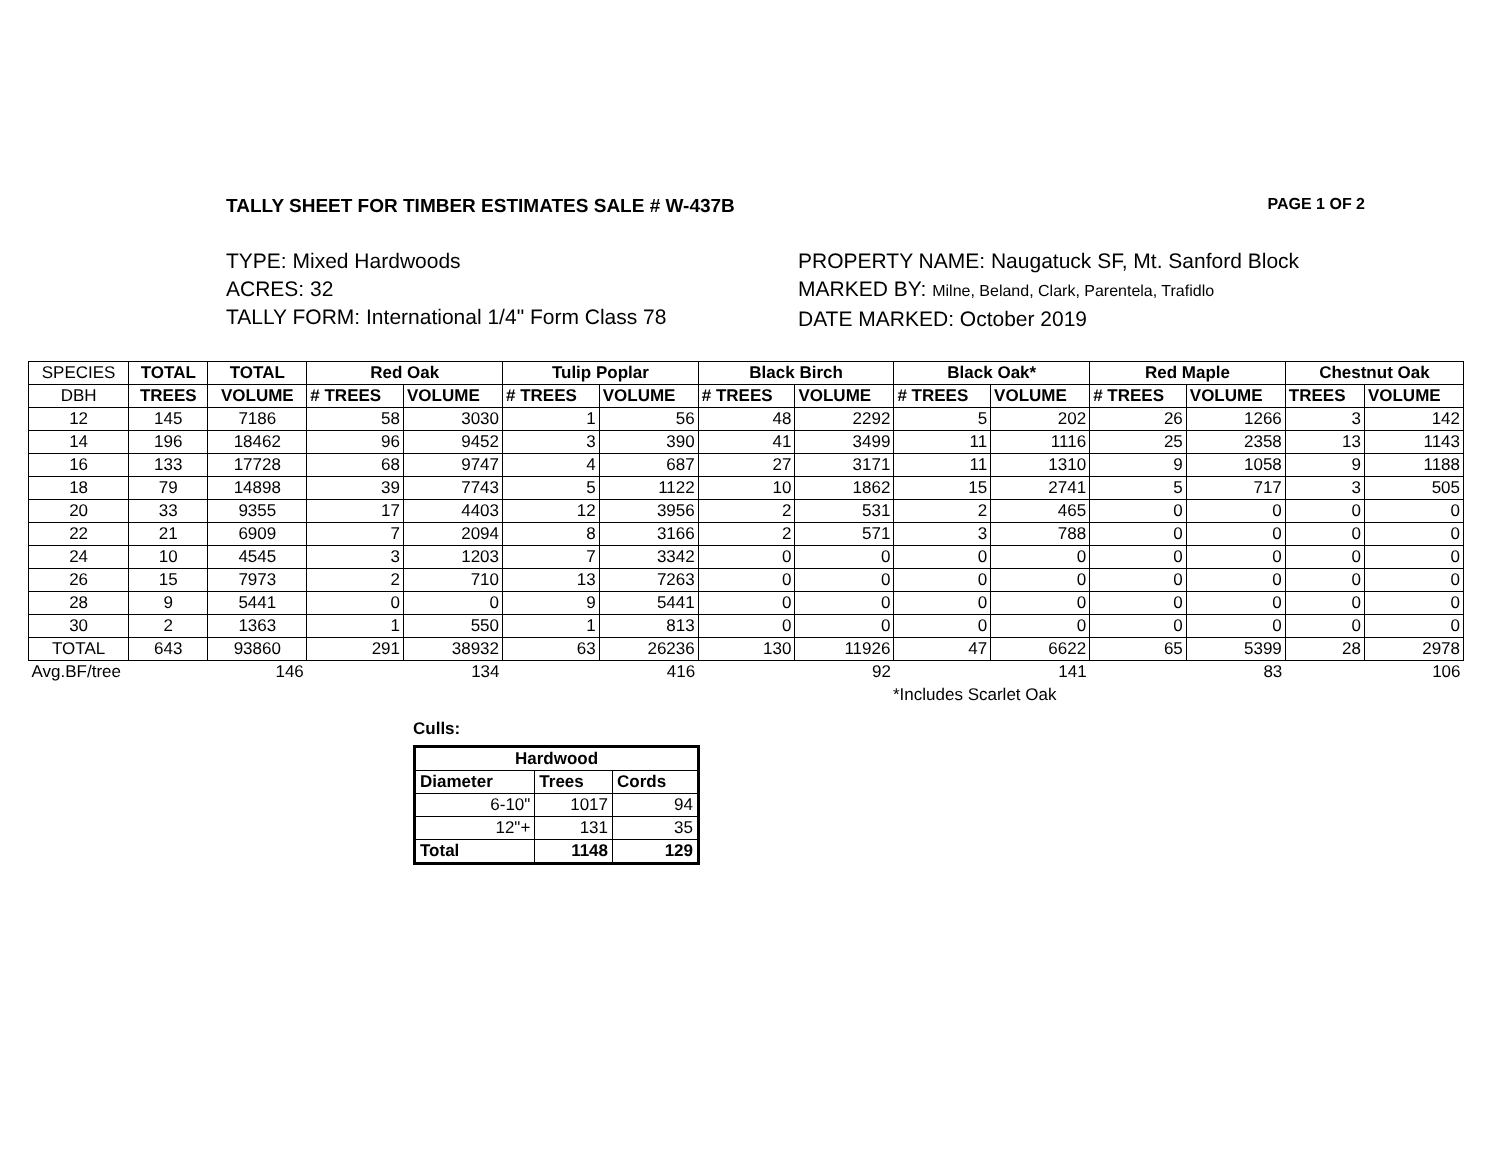TALLY SHEET FOR TIMBER ESTIMATES SALE # W-437B PAGE 1 OF 2
TYPE: Mixed Hardwoods
ACRES: 32
TALLY FORM: International 1/4" Form Class 78
PROPERTY NAME: Naugatuck SF, Mt. Sanford Block
MARKED BY: Milne, Beland, Clark, Parentela, Trafidlo
DATE MARKED: October 2019
| SPECIES | TOTAL | TOTAL | Red Oak | | Tulip Poplar | | Black Birch | | Black Oak* | | Red Maple | | Chestnut Oak | |
| DBH | TREES | VOLUME | # TREES | VOLUME | # TREES | VOLUME | # TREES | VOLUME | # TREES | VOLUME | # TREES | VOLUME | TREES | VOLUME |
| 12 | 145 | 7186 | 58 | 3030 | 1 | 56 | 48 | 2292 | 5 | 202 | 26 | 1266 | 3 | 142 |
| 14 | 196 | 18462 | 96 | 9452 | 3 | 390 | 41 | 3499 | 11 | 1116 | 25 | 2358 | 13 | 1143 |
| 16 | 133 | 17728 | 68 | 9747 | 4 | 687 | 27 | 3171 | 11 | 1310 | 9 | 1058 | 9 | 1188 |
| 18 | 79 | 14898 | 39 | 7743 | 5 | 1122 | 10 | 1862 | 15 | 2741 | 5 | 717 | 3 | 505 |
| 20 | 33 | 9355 | 17 | 4403 | 12 | 3956 | 2 | 531 | 2 | 465 | 0 | 0 | 0 | 0 |
| 22 | 21 | 6909 | 7 | 2094 | 8 | 3166 | 2 | 571 | 3 | 788 | 0 | 0 | 0 | 0 |
| 24 | 10 | 4545 | 3 | 1203 | 7 | 3342 | 0 | 0 | 0 | 0 | 0 | 0 | 0 | 0 |
| 26 | 15 | 7973 | 2 | 710 | 13 | 7263 | 0 | 0 | 0 | 0 | 0 | 0 | 0 | 0 |
| 28 | 9 | 5441 | 0 | 0 | 9 | 5441 | 0 | 0 | 0 | 0 | 0 | 0 | 0 | 0 |
| 30 | 2 | 1363 | 1 | 550 | 1 | 813 | 0 | 0 | 0 | 0 | 0 | 0 | 0 | 0 |
| TOTAL | 643 | 93860 | 291 | 38932 | 63 | 26236 | 130 | 11926 | 47 | 6622 | 65 | 5399 | 28 | 2978 |
| Avg.BF/tree | | 146 | | 134 | | 416 | | 92 | | 141 | | 83 | | 106 |
*Includes Scarlet Oak
Culls:
| Hardwood | | |
| --- | --- | --- |
| Diameter | Trees | Cords |
| 6-10" | 1017 | 94 |
| 12"+ | 131 | 35 |
| Total | 1148 | 129 |